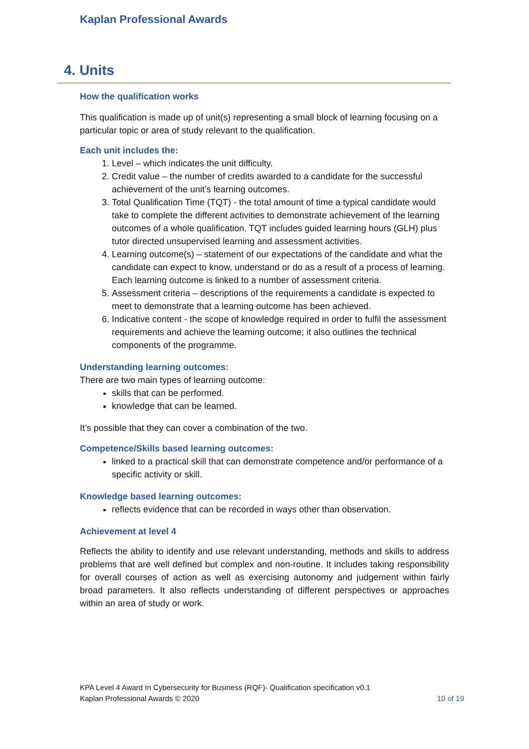Kaplan Professional Awards
4. Units
How the qualification works
This qualification is made up of unit(s) representing a small block of learning focusing on a particular topic or area of study relevant to the qualification.
Each unit includes the:
1. Level – which indicates the unit difficulty.
2. Credit value – the number of credits awarded to a candidate for the successful achievement of the unit’s learning outcomes.
3. Total Qualification Time (TQT) - the total amount of time a typical candidate would take to complete the different activities to demonstrate achievement of the learning outcomes of a whole qualification. TQT includes guided learning hours (GLH) plus tutor directed unsupervised learning and assessment activities.
4. Learning outcome(s) – statement of our expectations of the candidate and what the candidate can expect to know, understand or do as a result of a process of learning. Each learning outcome is linked to a number of assessment criteria.
5. Assessment criteria – descriptions of the requirements a candidate is expected to meet to demonstrate that a learning outcome has been achieved.
6. Indicative content - the scope of knowledge required in order to fulfil the assessment requirements and achieve the learning outcome; it also outlines the technical components of the programme.
Understanding learning outcomes:
There are two main types of learning outcome:
skills that can be performed.
knowledge that can be learned.
It’s possible that they can cover a combination of the two.
Competence/Skills based learning outcomes:
linked to a practical skill that can demonstrate competence and/or performance of a specific activity or skill.
Knowledge based learning outcomes:
reflects evidence that can be recorded in ways other than observation.
Achievement at level 4
Reflects the ability to identify and use relevant understanding, methods and skills to address problems that are well defined but complex and non-routine. It includes taking responsibility for overall courses of action as well as exercising autonomy and judgement within fairly broad parameters. It also reflects understanding of different perspectives or approaches within an area of study or work.
KPA Level 4 Award In Cybersecurity for Business (RQF)- Qualification specification v0.1
Kaplan Professional Awards © 2020 10 of 19